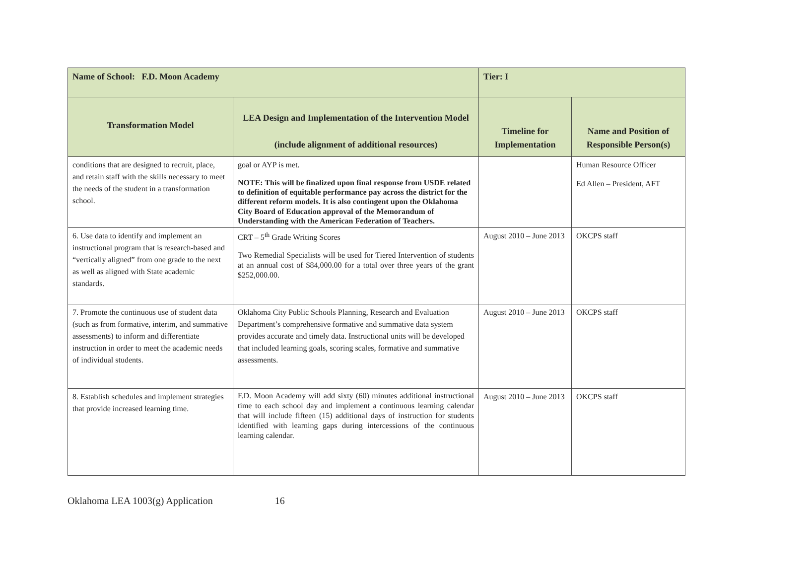| Name of School: F.D. Moon Academy | | Tier: I | |
| Transformation Model | LEA Design and Implementation of the Intervention Model (include alignment of additional resources) | Timeline for Implementation | Name and Position of Responsible Person(s) |
| conditions that are designed to recruit, place, and retain staff with the skills necessary to meet the needs of the student in a transformation school. | goal or AYP is met. NOTE: This will be finalized upon final response from USDE related to definition of equitable performance pay across the district for the different reform models. It is also contingent upon the Oklahoma City Board of Education approval of the Memorandum of Understanding with the American Federation of Teachers. | | Human Resource Officer Ed Allen – President, AFT |
| 6. Use data to identify and implement an instructional program that is research-based and “vertically aligned” from one grade to the next as well as aligned with State academic standards. | CRT – 5<sup>th</sup> Grade Writing Scores Two Remedial Specialists will be used for Tiered Intervention of students at an annual cost of $84,000.00 for a total over three years of the grant $252,000.00. | August 2010 – June 2013 | OKCPS staff |
| 7. Promote the continuous use of student data (such as from formative, interim, and summative assessments) to inform and differentiate instruction in order to meet the academic needs of individual students. | Oklahoma City Public Schools Planning, Research and Evaluation Department’s comprehensive formative and summative data system provides accurate and timely data. Instructional units will be developed that included learning goals, scoring scales, formative and summative assessments. | August 2010 – June 2013 | OKCPS staff |
| 8. Establish schedules and implement strategies that provide increased learning time. | F.D. Moon Academy will add sixty (60) minutes additional instructional time to each school day and implement a continuous learning calendar that will include fifteen (15) additional days of instruction for students identified with learning gaps during intercessions of the continuous learning calendar. | August 2010 – June 2013 | OKCPS staff |
Oklahoma LEA 1003(g) Application 16